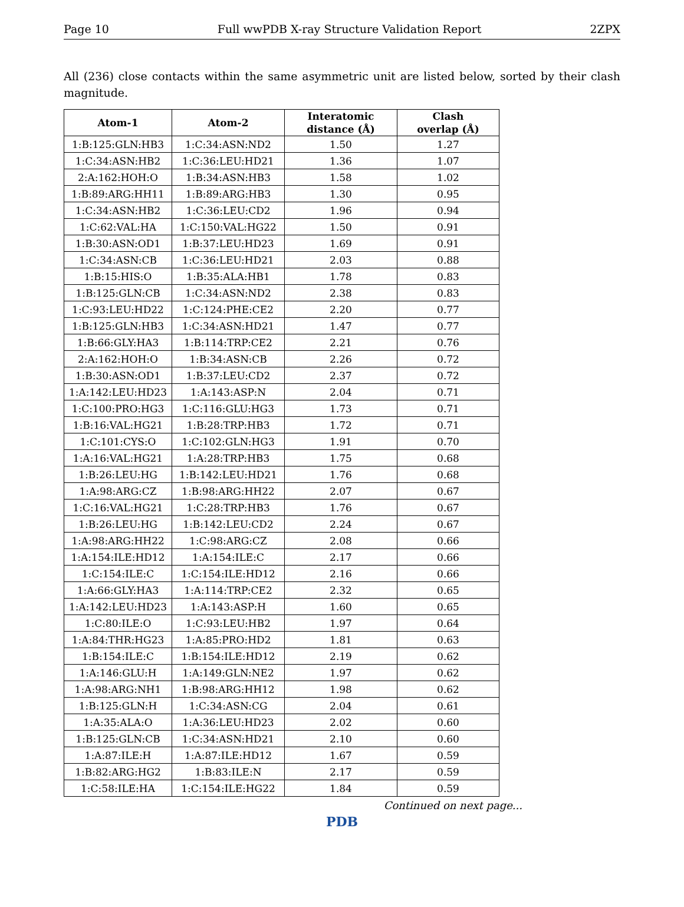Page 10 Full wwPDB X-ray Structure Validation Report 2ZPX
All (236) close contacts within the same asymmetric unit are listed below, sorted by their clash magnitude.
| Atom-1 | Atom-2 | Interatomic distance (Å) | Clash overlap (Å) |
| --- | --- | --- | --- |
| 1:B:125:GLN:HB3 | 1:C:34:ASN:ND2 | 1.50 | 1.27 |
| 1:C:34:ASN:HB2 | 1:C:36:LEU:HD21 | 1.36 | 1.07 |
| 2:A:162:HOH:O | 1:B:34:ASN:HB3 | 1.58 | 1.02 |
| 1:B:89:ARG:HH11 | 1:B:89:ARG:HB3 | 1.30 | 0.95 |
| 1:C:34:ASN:HB2 | 1:C:36:LEU:CD2 | 1.96 | 0.94 |
| 1:C:62:VAL:HA | 1:C:150:VAL:HG22 | 1.50 | 0.91 |
| 1:B:30:ASN:OD1 | 1:B:37:LEU:HD23 | 1.69 | 0.91 |
| 1:C:34:ASN:CB | 1:C:36:LEU:HD21 | 2.03 | 0.88 |
| 1:B:15:HIS:O | 1:B:35:ALA:HB1 | 1.78 | 0.83 |
| 1:B:125:GLN:CB | 1:C:34:ASN:ND2 | 2.38 | 0.83 |
| 1:C:93:LEU:HD22 | 1:C:124:PHE:CE2 | 2.20 | 0.77 |
| 1:B:125:GLN:HB3 | 1:C:34:ASN:HD21 | 1.47 | 0.77 |
| 1:B:66:GLY:HA3 | 1:B:114:TRP:CE2 | 2.21 | 0.76 |
| 2:A:162:HOH:O | 1:B:34:ASN:CB | 2.26 | 0.72 |
| 1:B:30:ASN:OD1 | 1:B:37:LEU:CD2 | 2.37 | 0.72 |
| 1:A:142:LEU:HD23 | 1:A:143:ASP:N | 2.04 | 0.71 |
| 1:C:100:PRO:HG3 | 1:C:116:GLU:HG3 | 1.73 | 0.71 |
| 1:B:16:VAL:HG21 | 1:B:28:TRP:HB3 | 1.72 | 0.71 |
| 1:C:101:CYS:O | 1:C:102:GLN:HG3 | 1.91 | 0.70 |
| 1:A:16:VAL:HG21 | 1:A:28:TRP:HB3 | 1.75 | 0.68 |
| 1:B:26:LEU:HG | 1:B:142:LEU:HD21 | 1.76 | 0.68 |
| 1:A:98:ARG:CZ | 1:B:98:ARG:HH22 | 2.07 | 0.67 |
| 1:C:16:VAL:HG21 | 1:C:28:TRP:HB3 | 1.76 | 0.67 |
| 1:B:26:LEU:HG | 1:B:142:LEU:CD2 | 2.24 | 0.67 |
| 1:A:98:ARG:HH22 | 1:C:98:ARG:CZ | 2.08 | 0.66 |
| 1:A:154:ILE:HD12 | 1:A:154:ILE:C | 2.17 | 0.66 |
| 1:C:154:ILE:C | 1:C:154:ILE:HD12 | 2.16 | 0.66 |
| 1:A:66:GLY:HA3 | 1:A:114:TRP:CE2 | 2.32 | 0.65 |
| 1:A:142:LEU:HD23 | 1:A:143:ASP:H | 1.60 | 0.65 |
| 1:C:80:ILE:O | 1:C:93:LEU:HB2 | 1.97 | 0.64 |
| 1:A:84:THR:HG23 | 1:A:85:PRO:HD2 | 1.81 | 0.63 |
| 1:B:154:ILE:C | 1:B:154:ILE:HD12 | 2.19 | 0.62 |
| 1:A:146:GLU:H | 1:A:149:GLN:NE2 | 1.97 | 0.62 |
| 1:A:98:ARG:NH1 | 1:B:98:ARG:HH12 | 1.98 | 0.62 |
| 1:B:125:GLN:H | 1:C:34:ASN:CG | 2.04 | 0.61 |
| 1:A:35:ALA:O | 1:A:36:LEU:HD23 | 2.02 | 0.60 |
| 1:B:125:GLN:CB | 1:C:34:ASN:HD21 | 2.10 | 0.60 |
| 1:A:87:ILE:H | 1:A:87:ILE:HD12 | 1.67 | 0.59 |
| 1:B:82:ARG:HG2 | 1:B:83:ILE:N | 2.17 | 0.59 |
| 1:C:58:ILE:HA | 1:C:154:ILE:HG22 | 1.84 | 0.59 |
Continued on next page...
PDB